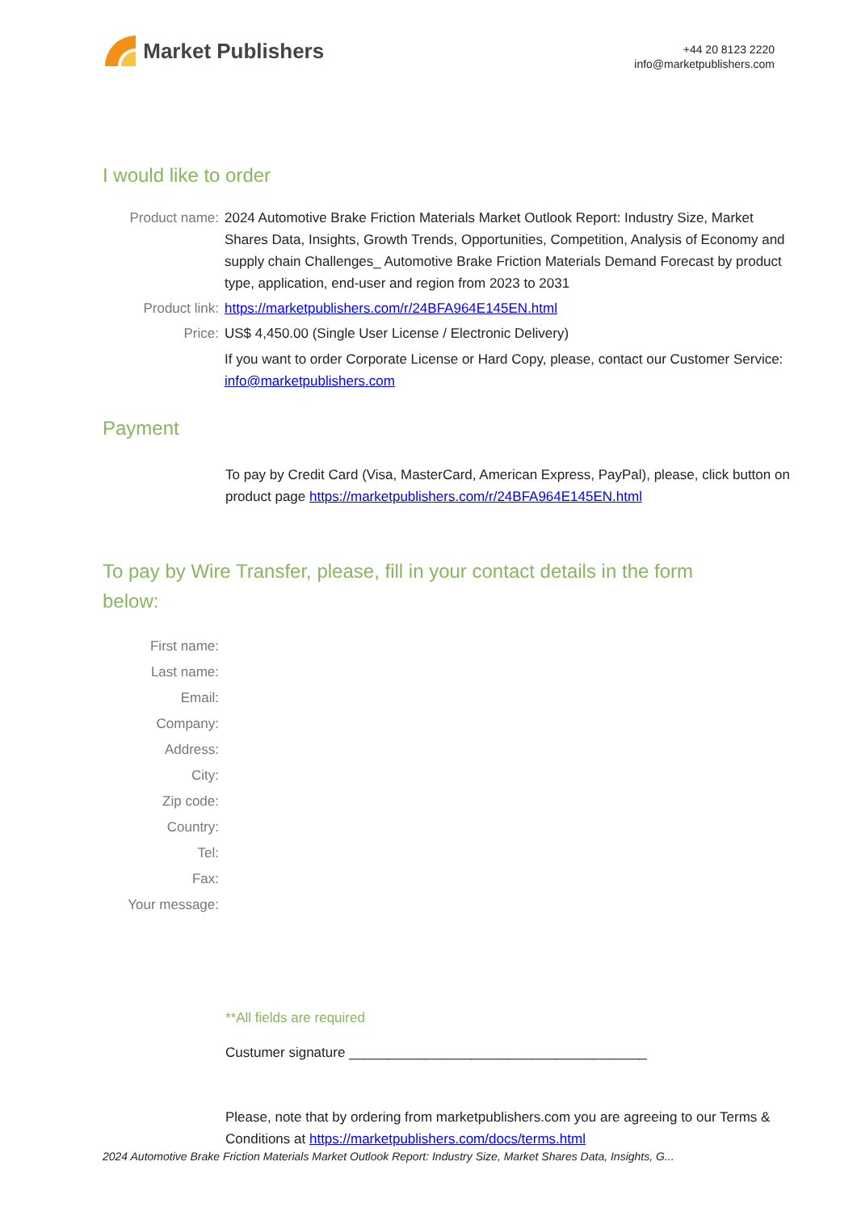Market Publishers
+44 20 8123 2220
info@marketpublishers.com
I would like to order
| Product name: | 2024 Automotive Brake Friction Materials Market Outlook Report: Industry Size, Market Shares Data, Insights, Growth Trends, Opportunities, Competition, Analysis of Economy and supply chain Challenges_ Automotive Brake Friction Materials Demand Forecast by product type, application, end-user and region from 2023 to 2031 |
| Product link: | https://marketpublishers.com/r/24BFA964E145EN.html |
| Price: | US$ 4,450.00 (Single User License / Electronic Delivery) |
| | If you want to order Corporate License or Hard Copy, please, contact our Customer Service: info@marketpublishers.com |
Payment
To pay by Credit Card (Visa, MasterCard, American Express, PayPal), please, click button on product page https://marketpublishers.com/r/24BFA964E145EN.html
To pay by Wire Transfer, please, fill in your contact details in the form below:
| First name: | |
| Last name: | |
| Email: | |
| Company: | |
| Address: | |
| City: | |
| Zip code: | |
| Country: | |
| Tel: | |
| Fax: | |
| Your message: | |
**All fields are required
Custumer signature _______________________________________
Please, note that by ordering from marketpublishers.com you are agreeing to our Terms & Conditions at https://marketpublishers.com/docs/terms.html
2024 Automotive Brake Friction Materials Market Outlook Report: Industry Size, Market Shares Data, Insights, G...